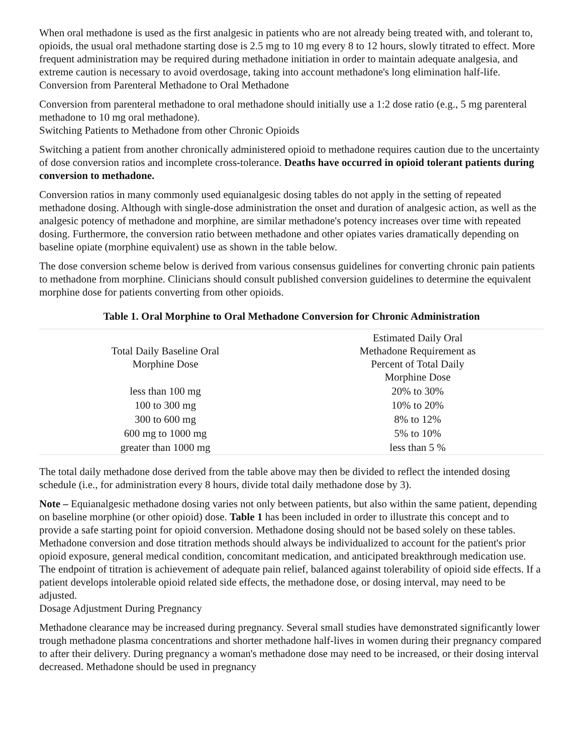When oral methadone is used as the first analgesic in patients who are not already being treated with, and tolerant to, opioids, the usual oral methadone starting dose is 2.5 mg to 10 mg every 8 to 12 hours, slowly titrated to effect. More frequent administration may be required during methadone initiation in order to maintain adequate analgesia, and extreme caution is necessary to avoid overdosage, taking into account methadone's long elimination half-life.
Conversion from Parenteral Methadone to Oral Methadone
Conversion from parenteral methadone to oral methadone should initially use a 1:2 dose ratio (e.g., 5 mg parenteral methadone to 10 mg oral methadone).
Switching Patients to Methadone from other Chronic Opioids
Switching a patient from another chronically administered opioid to methadone requires caution due to the uncertainty of dose conversion ratios and incomplete cross-tolerance. Deaths have occurred in opioid tolerant patients during conversion to methadone.
Conversion ratios in many commonly used equianalgesic dosing tables do not apply in the setting of repeated methadone dosing. Although with single-dose administration the onset and duration of analgesic action, as well as the analgesic potency of methadone and morphine, are similar methadone's potency increases over time with repeated dosing. Furthermore, the conversion ratio between methadone and other opiates varies dramatically depending on baseline opiate (morphine equivalent) use as shown in the table below.
The dose conversion scheme below is derived from various consensus guidelines for converting chronic pain patients to methadone from morphine. Clinicians should consult published conversion guidelines to determine the equivalent morphine dose for patients converting from other opioids.
Table 1. Oral Morphine to Oral Methadone Conversion for Chronic Administration
| Total Daily Baseline Oral Morphine Dose | Estimated Daily Oral Methadone Requirement as Percent of Total Daily Morphine Dose |
| --- | --- |
| less than 100 mg | 20% to 30% |
| 100 to 300 mg | 10% to 20% |
| 300 to 600 mg | 8% to 12% |
| 600 mg to 1000 mg | 5% to 10% |
| greater than 1000 mg | less than 5 % |
The total daily methadone dose derived from the table above may then be divided to reflect the intended dosing schedule (i.e., for administration every 8 hours, divide total daily methadone dose by 3).
Note – Equianalgesic methadone dosing varies not only between patients, but also within the same patient, depending on baseline morphine (or other opioid) dose. Table 1 has been included in order to illustrate this concept and to provide a safe starting point for opioid conversion. Methadone dosing should not be based solely on these tables. Methadone conversion and dose titration methods should always be individualized to account for the patient's prior opioid exposure, general medical condition, concomitant medication, and anticipated breakthrough medication use. The endpoint of titration is achievement of adequate pain relief, balanced against tolerability of opioid side effects. If a patient develops intolerable opioid related side effects, the methadone dose, or dosing interval, may need to be adjusted.
Dosage Adjustment During Pregnancy
Methadone clearance may be increased during pregnancy. Several small studies have demonstrated significantly lower trough methadone plasma concentrations and shorter methadone half-lives in women during their pregnancy compared to after their delivery. During pregnancy a woman's methadone dose may need to be increased, or their dosing interval decreased. Methadone should be used in pregnancy